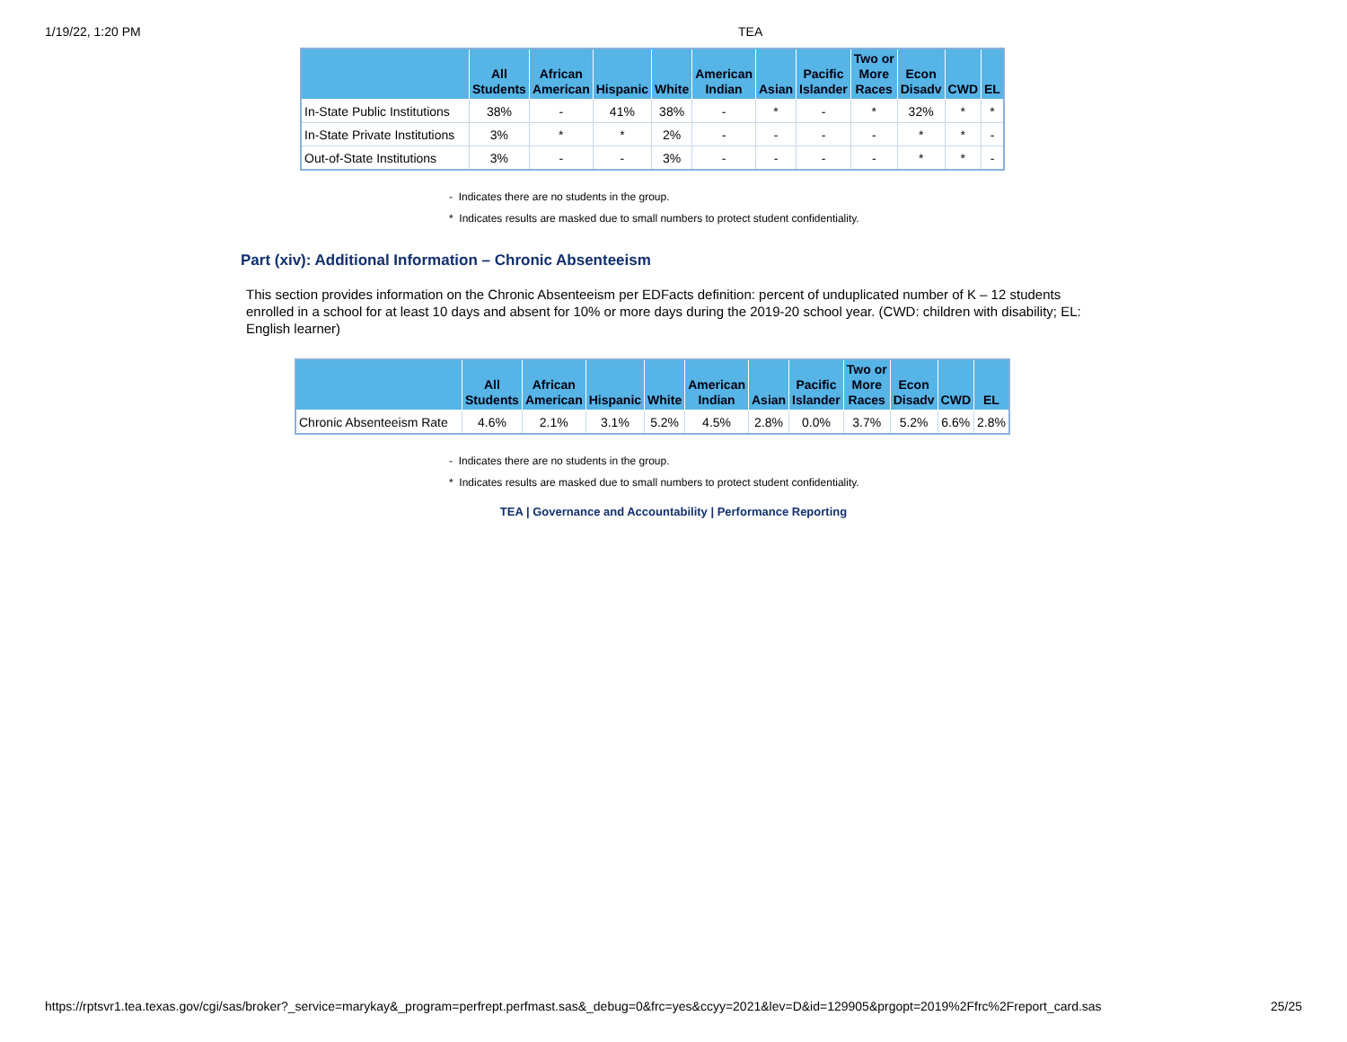1/19/22, 1:20 PM TEA
| | All Students | African American | Hispanic | White | American Indian | Asian | Pacific Islander | Two or More Races | Econ Disadv | CWD | EL |
| --- | --- | --- | --- | --- | --- | --- | --- | --- | --- | --- | --- |
| In-State Public Institutions | 38% | - | 41% | 38% | - | * | - | * | 32% | * | * |
| In-State Private Institutions | 3% | * | * | 2% | - | - | - | - | * | * | - |
| Out-of-State Institutions | 3% | - | - | 3% | - | - | - | - | * | * | - |
- Indicates there are no students in the group.
* Indicates results are masked due to small numbers to protect student confidentiality.
Part (xiv): Additional Information – Chronic Absenteeism
This section provides information on the Chronic Absenteeism per EDFacts definition: percent of unduplicated number of K – 12 students enrolled in a school for at least 10 days and absent for 10% or more days during the 2019-20 school year. (CWD: children with disability; EL: English learner)
| | All Students | African American | Hispanic | White | American Indian | Asian | Pacific Islander | Two or More Races | Econ Disadv | CWD | EL |
| --- | --- | --- | --- | --- | --- | --- | --- | --- | --- | --- | --- |
| Chronic Absenteeism Rate | 4.6% | 2.1% | 3.1% | 5.2% | 4.5% | 2.8% | 0.0% | 3.7% | 5.2% | 6.6% | 2.8% |
- Indicates there are no students in the group.
* Indicates results are masked due to small numbers to protect student confidentiality.
TEA | Governance and Accountability | Performance Reporting
https://rptsvr1.tea.texas.gov/cgi/sas/broker?_service=marykay&_program=perfrept.perfmast.sas&_debug=0&frc=yes&ccyy=2021&lev=D&id=129905&prgopt=2019%2Ffrc%2Freport_card.sas 25/25